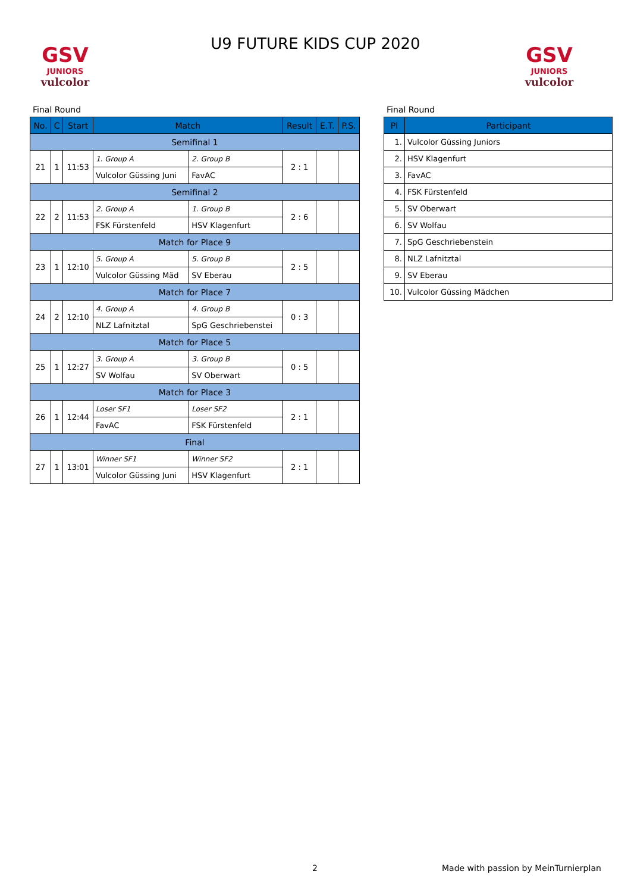GSV
JUNIORS
vulcolor
GSV
JUNIORS
vulcolor
U9 FUTURE KIDS CUP 2020
Final Round
| No. | C | Start | Match | | Result | E.T. | P.S. |
| --- | --- | --- | --- | --- | --- | --- | --- |
| Semifinal 1 | | | | | | | |
| 21 | 1 | 11:53 | 1. Group A | 2. Group B | 2 : 1 | | |
| | | | Vulcolor Güssing Juni | FavAC | | | |
| Semifinal 2 | | | | | | | |
| 22 | 2 | 11:53 | 2. Group A | 1. Group B | 2 : 6 | | |
| | | | FSK Fürstenfeld | HSV Klagenfurt | | | |
| Match for Place 9 | | | | | | | |
| 23 | 1 | 12:10 | 5. Group A | 5. Group B | 2 : 5 | | |
| | | | Vulcolor Güssing Mäd | SV Eberau | | | |
| Match for Place 7 | | | | | | | |
| 24 | 2 | 12:10 | 4. Group A | 4. Group B | 0 : 3 | | |
| | | | NLZ Lafnitztal | SpG Geschriebenstei | | | |
| Match for Place 5 | | | | | | | |
| 25 | 1 | 12:27 | 3. Group A | 3. Group B | 0 : 5 | | |
| | | | SV Wolfau | SV Oberwart | | | |
| Match for Place 3 | | | | | | | |
| 26 | 1 | 12:44 | Loser SF1 | Loser SF2 | 2 : 1 | | |
| | | | FavAC | FSK Fürstenfeld | | | |
| Final | | | | | | | |
| 27 | 1 | 13:01 | Winner SF1 | Winner SF2 | 2 : 1 | | |
| | | | Vulcolor Güssing Juni | HSV Klagenfurt | | | |
Final Round
| Pl | Participant |
| --- | --- |
| 1. | Vulcolor Güssing Juniors |
| 2. | HSV Klagenfurt |
| 3. | FavAC |
| 4. | FSK Fürstenfeld |
| 5. | SV Oberwart |
| 6. | SV Wolfau |
| 7. | SpG Geschriebenstein |
| 8. | NLZ Lafnitztal |
| 9. | SV Eberau |
| 10. | Vulcolor Güssing Mädchen |
2 Made with passion by MeinTurnierplan